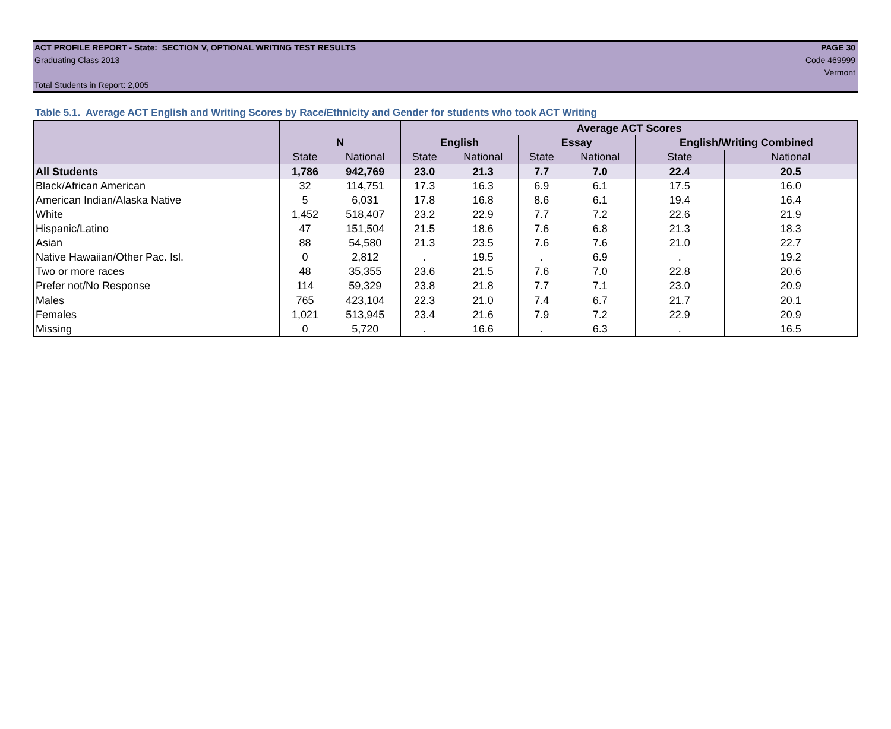ACT PROFILE REPORT - State: SECTION V, OPTIONAL WRITING TEST RESULTS PAGE 30
Graduating Class 2013 Code 469999
Vermont
Total Students in Report: 2,005
Table 5.1. Average ACT English and Writing Scores by Race/Ethnicity and Gender for students who took ACT Writing
| | | | Average ACT Scores | | | | | |
| --- | --- | --- | --- | --- | --- | --- | --- | --- |
| | N | | English | | Essay | | English/Writing Combined | |
| | State | National | State | National | State | National | State | National |
| All Students | 1,786 | 942,769 | 23.0 | 21.3 | 7.7 | 7.0 | 22.4 | 20.5 |
| Black/African American | 32 | 114,751 | 17.3 | 16.3 | 6.9 | 6.1 | 17.5 | 16.0 |
| American Indian/Alaska Native | 5 | 6,031 | 17.8 | 16.8 | 8.6 | 6.1 | 19.4 | 16.4 |
| White | 1,452 | 518,407 | 23.2 | 22.9 | 7.7 | 7.2 | 22.6 | 21.9 |
| Hispanic/Latino | 47 | 151,504 | 21.5 | 18.6 | 7.6 | 6.8 | 21.3 | 18.3 |
| Asian | 88 | 54,580 | 21.3 | 23.5 | 7.6 | 7.6 | 21.0 | 22.7 |
| Native Hawaiian/Other Pac. Isl. | 0 | 2,812 | . | 19.5 | . | 6.9 | . | 19.2 |
| Two or more races | 48 | 35,355 | 23.6 | 21.5 | 7.6 | 7.0 | 22.8 | 20.6 |
| Prefer not/No Response | 114 | 59,329 | 23.8 | 21.8 | 7.7 | 7.1 | 23.0 | 20.9 |
| Males | 765 | 423,104 | 22.3 | 21.0 | 7.4 | 6.7 | 21.7 | 20.1 |
| Females | 1,021 | 513,945 | 23.4 | 21.6 | 7.9 | 7.2 | 22.9 | 20.9 |
| Missing | 0 | 5,720 | . | 16.6 | . | 6.3 | . | 16.5 |